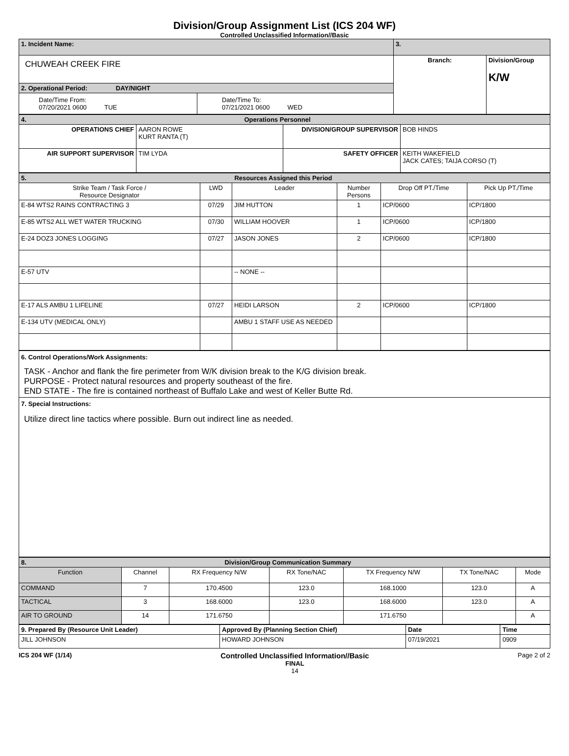Division/Group Assignment List (ICS 204 WF)
Controlled Unclassified Information//Basic
| 1. Incident Name: | | 3. | |
| CHUWEAH CREEK FIRE | | Branch: | Division/Group K/W |
| 2. Operational Period: DAY/NIGHT | | | |
| Date/Time From: 07/20/2021 0600 TUE | Date/Time To: 07/21/2021 0600 WED | | |
| 4. Operations Personnel | | | |
| OPERATIONS CHIEF | AARON ROWE KURT RANTA (T) | DIVISION/GROUP SUPERVISOR | BOB HINDS |
| AIR SUPPORT SUPERVISOR | TIM LYDA | SAFETY OFFICER | KEITH WAKEFIELD JACK CATES; TAIJA CORSO (T) |
| 5. Resources Assigned this Period | | | | | |
| Strike Team / Task Force / Resource Designator | LWD | Leader | Number Persons | Drop Off PT./Time | Pick Up PT./Time |
| E-84 WTS2 RAINS CONTRACTING 3 | 07/29 | JIM HUTTON | 1 | ICP/0600 | ICP/1800 |
| E-85 WTS2 ALL WET WATER TRUCKING | 07/30 | WILLIAM HOOVER | 1 | ICP/0600 | ICP/1800 |
| E-24 DOZ3 JONES LOGGING | 07/27 | JASON JONES | 2 | ICP/0600 | ICP/1800 |
| E-57 UTV | | -- NONE -- | | | |
| E-17 ALS AMBU 1 LIFELINE | 07/27 | HEIDI LARSON | 2 | ICP/0600 | ICP/1800 |
| E-134 UTV (MEDICAL ONLY) | | AMBU 1 STAFF USE AS NEEDED | | | |
| 6. Control Operations/Work Assignments: TASK - Anchor and flank the fire perimeter from W/K division break to the K/G division break. PURPOSE - Protect natural resources and property southeast of the fire. END STATE - The fire is contained northeast of Buffalo Lake and west of Keller Butte Rd. |
| 7. Special Instructions: Utilize direct line tactics where possible. Burn out indirect line as needed. |
| 8. Division/Group Communication Summary | | | | | | |
| Function | Channel | RX Frequency N/W | RX Tone/NAC | TX Frequency N/W | TX Tone/NAC | Mode |
| COMMAND | 7 | 170.4500 | 123.0 | 168.1000 | 123.0 | A |
| TACTICAL | 3 | 168.6000 | 123.0 | 168.6000 | 123.0 | A |
| AIR TO GROUND | 14 | 171.6750 | | 171.6750 | | A |
| 9. Prepared By (Resource Unit Leader) | Approved By (Planning Section Chief) | Date | Time |
| JILL JOHNSON | HOWARD JOHNSON | 07/19/2021 | 0909 |
ICS 204 WF (1/14)
Controlled Unclassified Information//Basic
FINAL
14
Page 2 of 2